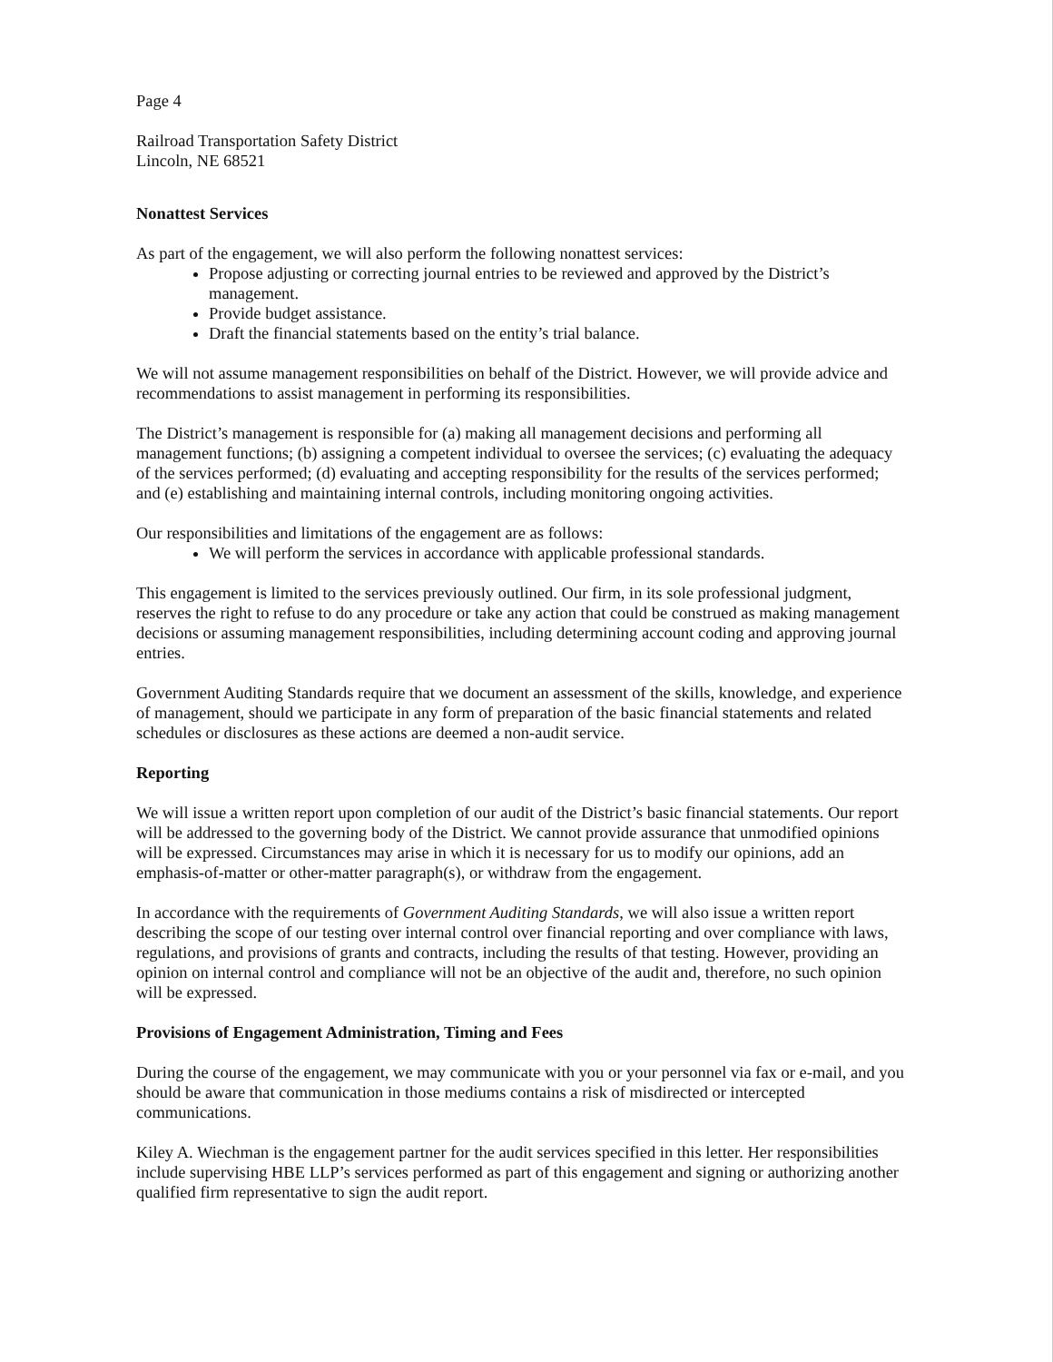Page 4
Railroad Transportation Safety District
Lincoln, NE 68521
Nonattest Services
As part of the engagement, we will also perform the following nonattest services:
Propose adjusting or correcting journal entries to be reviewed and approved by the District’s management.
Provide budget assistance.
Draft the financial statements based on the entity’s trial balance.
We will not assume management responsibilities on behalf of the District. However, we will provide advice and recommendations to assist management in performing its responsibilities.
The District’s management is responsible for (a) making all management decisions and performing all management functions; (b) assigning a competent individual to oversee the services; (c) evaluating the adequacy of the services performed; (d) evaluating and accepting responsibility for the results of the services performed; and (e) establishing and maintaining internal controls, including monitoring ongoing activities.
Our responsibilities and limitations of the engagement are as follows:
We will perform the services in accordance with applicable professional standards.
This engagement is limited to the services previously outlined. Our firm, in its sole professional judgment, reserves the right to refuse to do any procedure or take any action that could be construed as making management decisions or assuming management responsibilities, including determining account coding and approving journal entries.
Government Auditing Standards require that we document an assessment of the skills, knowledge, and experience of management, should we participate in any form of preparation of the basic financial statements and related schedules or disclosures as these actions are deemed a non-audit service.
Reporting
We will issue a written report upon completion of our audit of the District’s basic financial statements. Our report will be addressed to the governing body of the District. We cannot provide assurance that unmodified opinions will be expressed. Circumstances may arise in which it is necessary for us to modify our opinions, add an emphasis-of-matter or other-matter paragraph(s), or withdraw from the engagement.
In accordance with the requirements of Government Auditing Standards, we will also issue a written report describing the scope of our testing over internal control over financial reporting and over compliance with laws, regulations, and provisions of grants and contracts, including the results of that testing. However, providing an opinion on internal control and compliance will not be an objective of the audit and, therefore, no such opinion will be expressed.
Provisions of Engagement Administration, Timing and Fees
During the course of the engagement, we may communicate with you or your personnel via fax or e-mail, and you should be aware that communication in those mediums contains a risk of misdirected or intercepted communications.
Kiley A. Wiechman is the engagement partner for the audit services specified in this letter. Her responsibilities include supervising HBE LLP’s services performed as part of this engagement and signing or authorizing another qualified firm representative to sign the audit report.